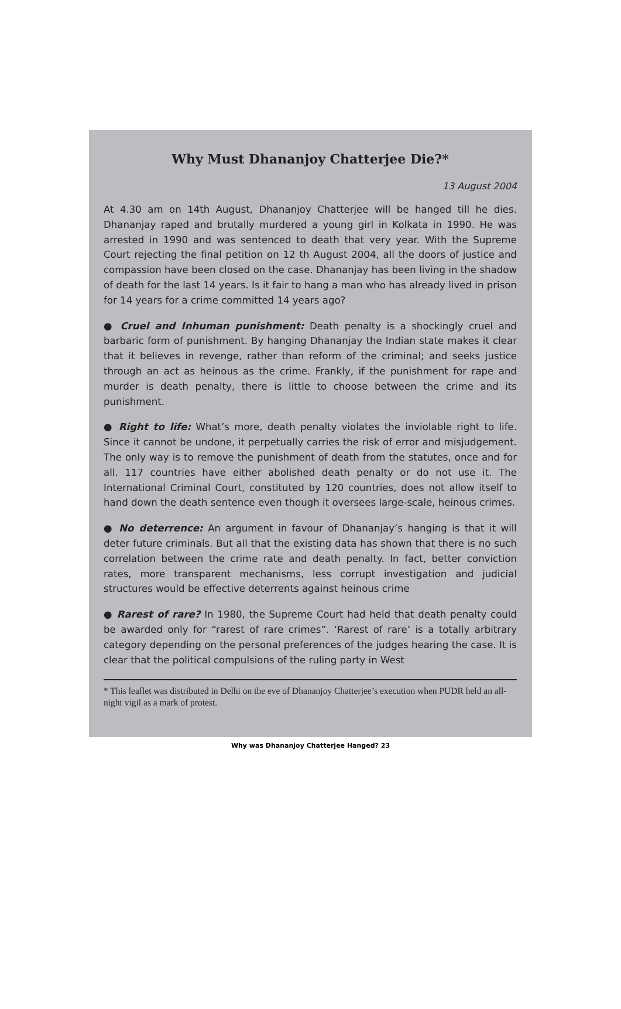Why Must Dhananjoy Chatterjee Die?*
13 August 2004
At 4.30 am on 14th August, Dhananjoy Chatterjee will be hanged till he dies. Dhananjay raped and brutally murdered a young girl in Kolkata in 1990. He was arrested in 1990 and was sentenced to death that very year. With the Supreme Court rejecting the final petition on 12 th August 2004, all the doors of justice and compassion have been closed on the case. Dhananjay has been living in the shadow of death for the last 14 years. Is it fair to hang a man who has already lived in prison for 14 years for a crime committed 14 years ago?
● Cruel and Inhuman punishment: Death penalty is a shockingly cruel and barbaric form of punishment. By hanging Dhananjay the Indian state makes it clear that it believes in revenge, rather than reform of the criminal; and seeks justice through an act as heinous as the crime. Frankly, if the punishment for rape and murder is death penalty, there is little to choose between the crime and its punishment.
● Right to life: What’s more, death penalty violates the inviolable right to life. Since it cannot be undone, it perpetually carries the risk of error and misjudgement. The only way is to remove the punishment of death from the statutes, once and for all. 117 countries have either abolished death penalty or do not use it. The International Criminal Court, constituted by 120 countries, does not allow itself to hand down the death sentence even though it oversees large-scale, heinous crimes.
● No deterrence: An argument in favour of Dhananjay’s hanging is that it will deter future criminals. But all that the existing data has shown that there is no such correlation between the crime rate and death penalty. In fact, better conviction rates, more transparent mechanisms, less corrupt investigation and judicial structures would be effective deterrents against heinous crime
● Rarest of rare? In 1980, the Supreme Court had held that death penalty could be awarded only for “rarest of rare crimes”. ‘Rarest of rare’ is a totally arbitrary category depending on the personal preferences of the judges hearing the case. It is clear that the political compulsions of the ruling party in West
* This leaflet was distributed in Delhi on the eve of Dhananjoy Chatterjee’s execution when PUDR held an all-night vigil as a mark of protest.
Why was Dhananjoy Chatterjee Hanged? 23